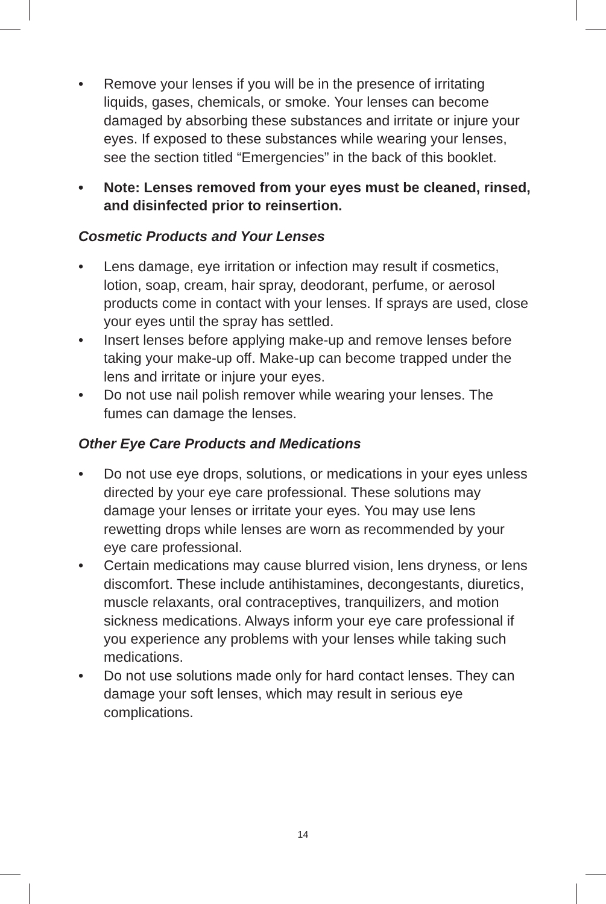• Remove your lenses if you will be in the presence of irritating liquids, gases, chemicals, or smoke. Your lenses can become damaged by absorbing these substances and irritate or injure your eyes. If exposed to these substances while wearing your lenses, see the section titled “Emergencies” in the back of this booklet.
• Note: Lenses removed from your eyes must be cleaned, rinsed, and disinfected prior to reinsertion.
Cosmetic Products and Your Lenses
• Lens damage, eye irritation or infection may result if cosmetics, lotion, soap, cream, hair spray, deodorant, perfume, or aerosol products come in contact with your lenses. If sprays are used, close your eyes until the spray has settled.
• Insert lenses before applying make-up and remove lenses before taking your make-up off. Make-up can become trapped under the lens and irritate or injure your eyes.
• Do not use nail polish remover while wearing your lenses. The fumes can damage the lenses.
Other Eye Care Products and Medications
• Do not use eye drops, solutions, or medications in your eyes unless directed by your eye care professional. These solutions may damage your lenses or irritate your eyes. You may use lens rewetting drops while lenses are worn as recommended by your eye care professional.
• Certain medications may cause blurred vision, lens dryness, or lens discomfort. These include antihistamines, decongestants, diuretics, muscle relaxants, oral contraceptives, tranquilizers, and motion sickness medications. Always inform your eye care professional if you experience any problems with your lenses while taking such medications.
• Do not use solutions made only for hard contact lenses. They can damage your soft lenses, which may result in serious eye complications.
14